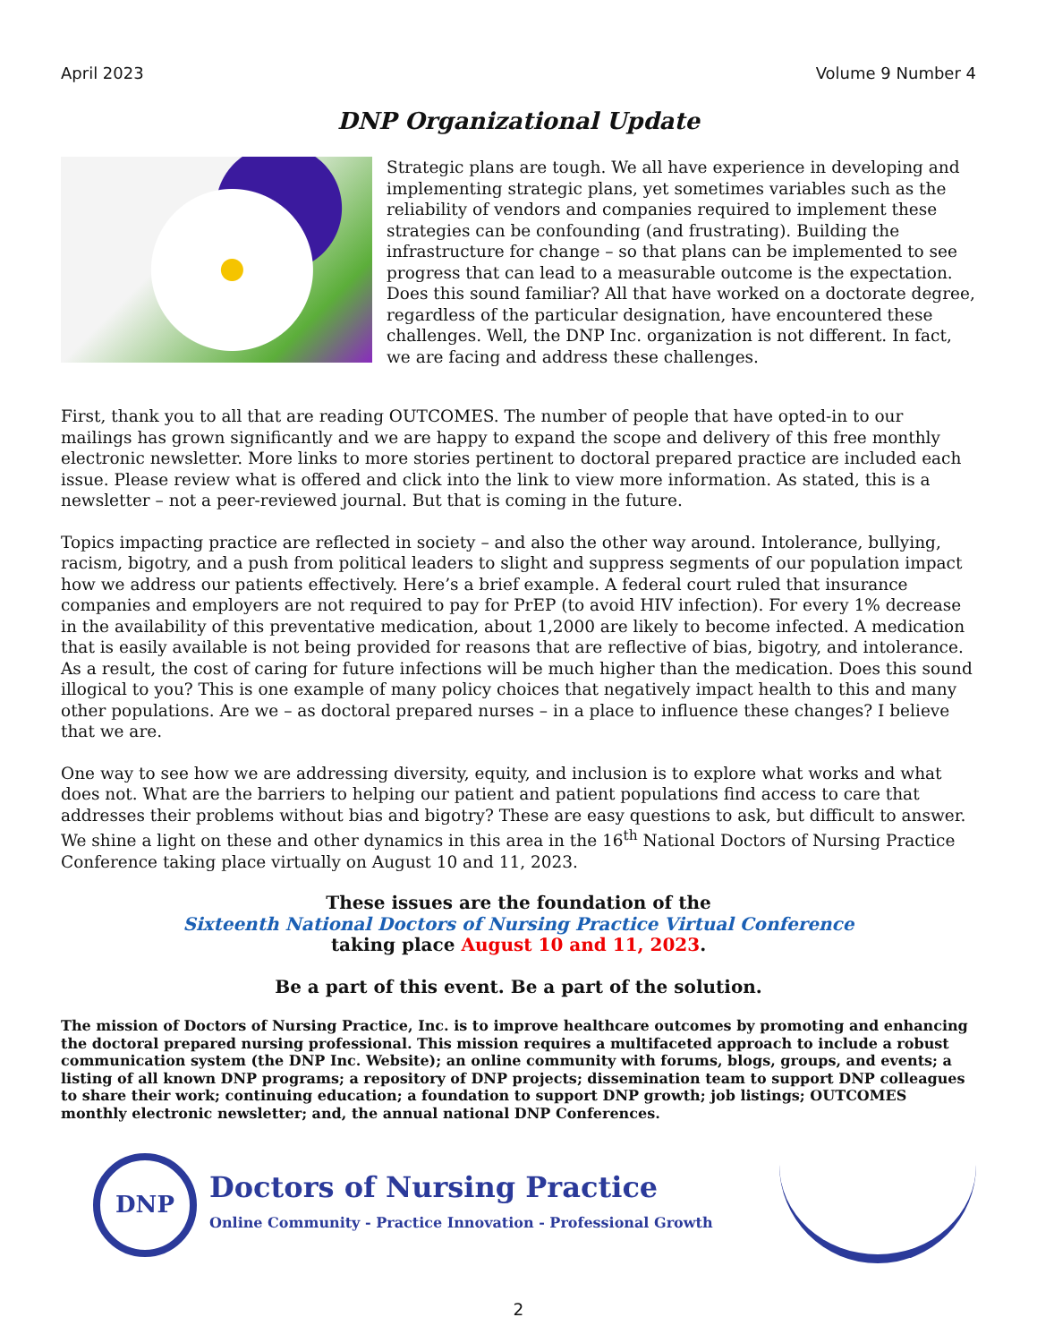April 2023 Volume 9 Number 4
DNP Organizational Update
Strategic plans are tough. We all have experience in developing and implementing strategic plans, yet sometimes variables such as the reliability of vendors and companies required to implement these strategies can be confounding (and frustrating). Building the infrastructure for change – so that plans can be implemented to see progress that can lead to a measurable outcome is the expectation. Does this sound familiar? All that have worked on a doctorate degree, regardless of the particular designation, have encountered these challenges. Well, the DNP Inc. organization is not different. In fact, we are facing and address these challenges.
First, thank you to all that are reading OUTCOMES. The number of people that have opted-in to our mailings has grown significantly and we are happy to expand the scope and delivery of this free monthly electronic newsletter. More links to more stories pertinent to doctoral prepared practice are included each issue. Please review what is offered and click into the link to view more information. As stated, this is a newsletter – not a peer-reviewed journal. But that is coming in the future.
Topics impacting practice are reflected in society – and also the other way around. Intolerance, bullying, racism, bigotry, and a push from political leaders to slight and suppress segments of our population impact how we address our patients effectively. Here’s a brief example. A federal court ruled that insurance companies and employers are not required to pay for PrEP (to avoid HIV infection). For every 1% decrease in the availability of this preventative medication, about 1,2000 are likely to become infected. A medication that is easily available is not being provided for reasons that are reflective of bias, bigotry, and intolerance. As a result, the cost of caring for future infections will be much higher than the medication. Does this sound illogical to you? This is one example of many policy choices that negatively impact health to this and many other populations. Are we – as doctoral prepared nurses – in a place to influence these changes? I believe that we are.
One way to see how we are addressing diversity, equity, and inclusion is to explore what works and what does not. What are the barriers to helping our patient and patient populations find access to care that addresses their problems without bias and bigotry? These are easy questions to ask, but difficult to answer. We shine a light on these and other dynamics in this area in the 16<sup>th</sup> National Doctors of Nursing Practice Conference taking place virtually on August 10 and 11, 2023.
These issues are the foundation of the
Sixteenth National Doctors of Nursing Practice Virtual Conference
taking place August 10 and 11, 2023.
Be a part of this event. Be a part of the solution.
The mission of Doctors of Nursing Practice, Inc. is to improve healthcare outcomes by promoting and enhancing the doctoral prepared nursing professional. This mission requires a multifaceted approach to include a robust communication system (the DNP Inc. Website); an online community with forums, blogs, groups, and events; a listing of all known DNP programs; a repository of DNP projects; dissemination team to support DNP colleagues to share their work; continuing education; a foundation to support DNP growth; job listings; OUTCOMES monthly electronic newsletter; and, the annual national DNP Conferences.
DNP
Doctors of Nursing Practice
Online Community - Practice Innovation - Professional Growth
2